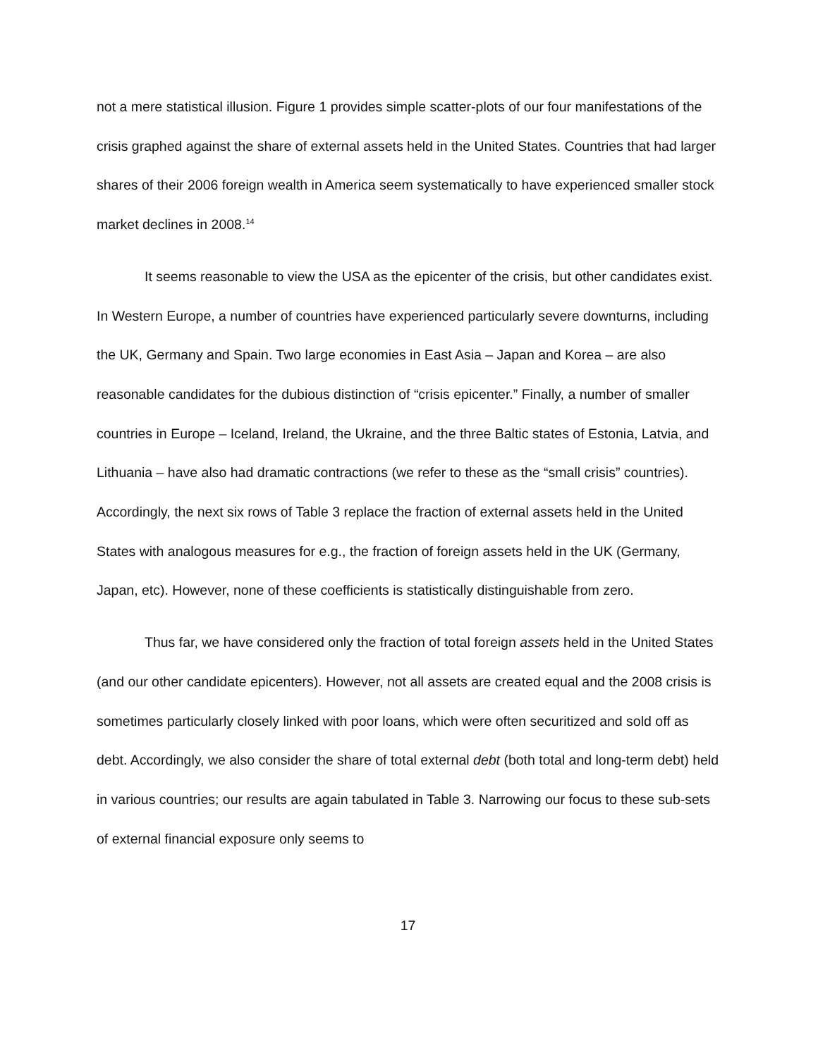not a mere statistical illusion. Figure 1 provides simple scatter-plots of our four manifestations of the crisis graphed against the share of external assets held in the United States. Countries that had larger shares of their 2006 foreign wealth in America seem systematically to have experienced smaller stock market declines in 2008.<sup>14</sup>
It seems reasonable to view the USA as the epicenter of the crisis, but other candidates exist. In Western Europe, a number of countries have experienced particularly severe downturns, including the UK, Germany and Spain. Two large economies in East Asia – Japan and Korea – are also reasonable candidates for the dubious distinction of “crisis epicenter.” Finally, a number of smaller countries in Europe – Iceland, Ireland, the Ukraine, and the three Baltic states of Estonia, Latvia, and Lithuania – have also had dramatic contractions (we refer to these as the “small crisis” countries). Accordingly, the next six rows of Table 3 replace the fraction of external assets held in the United States with analogous measures for e.g., the fraction of foreign assets held in the UK (Germany, Japan, etc). However, none of these coefficients is statistically distinguishable from zero.
Thus far, we have considered only the fraction of total foreign assets held in the United States (and our other candidate epicenters). However, not all assets are created equal and the 2008 crisis is sometimes particularly closely linked with poor loans, which were often securitized and sold off as debt. Accordingly, we also consider the share of total external debt (both total and long-term debt) held in various countries; our results are again tabulated in Table 3. Narrowing our focus to these sub-sets of external financial exposure only seems to
17